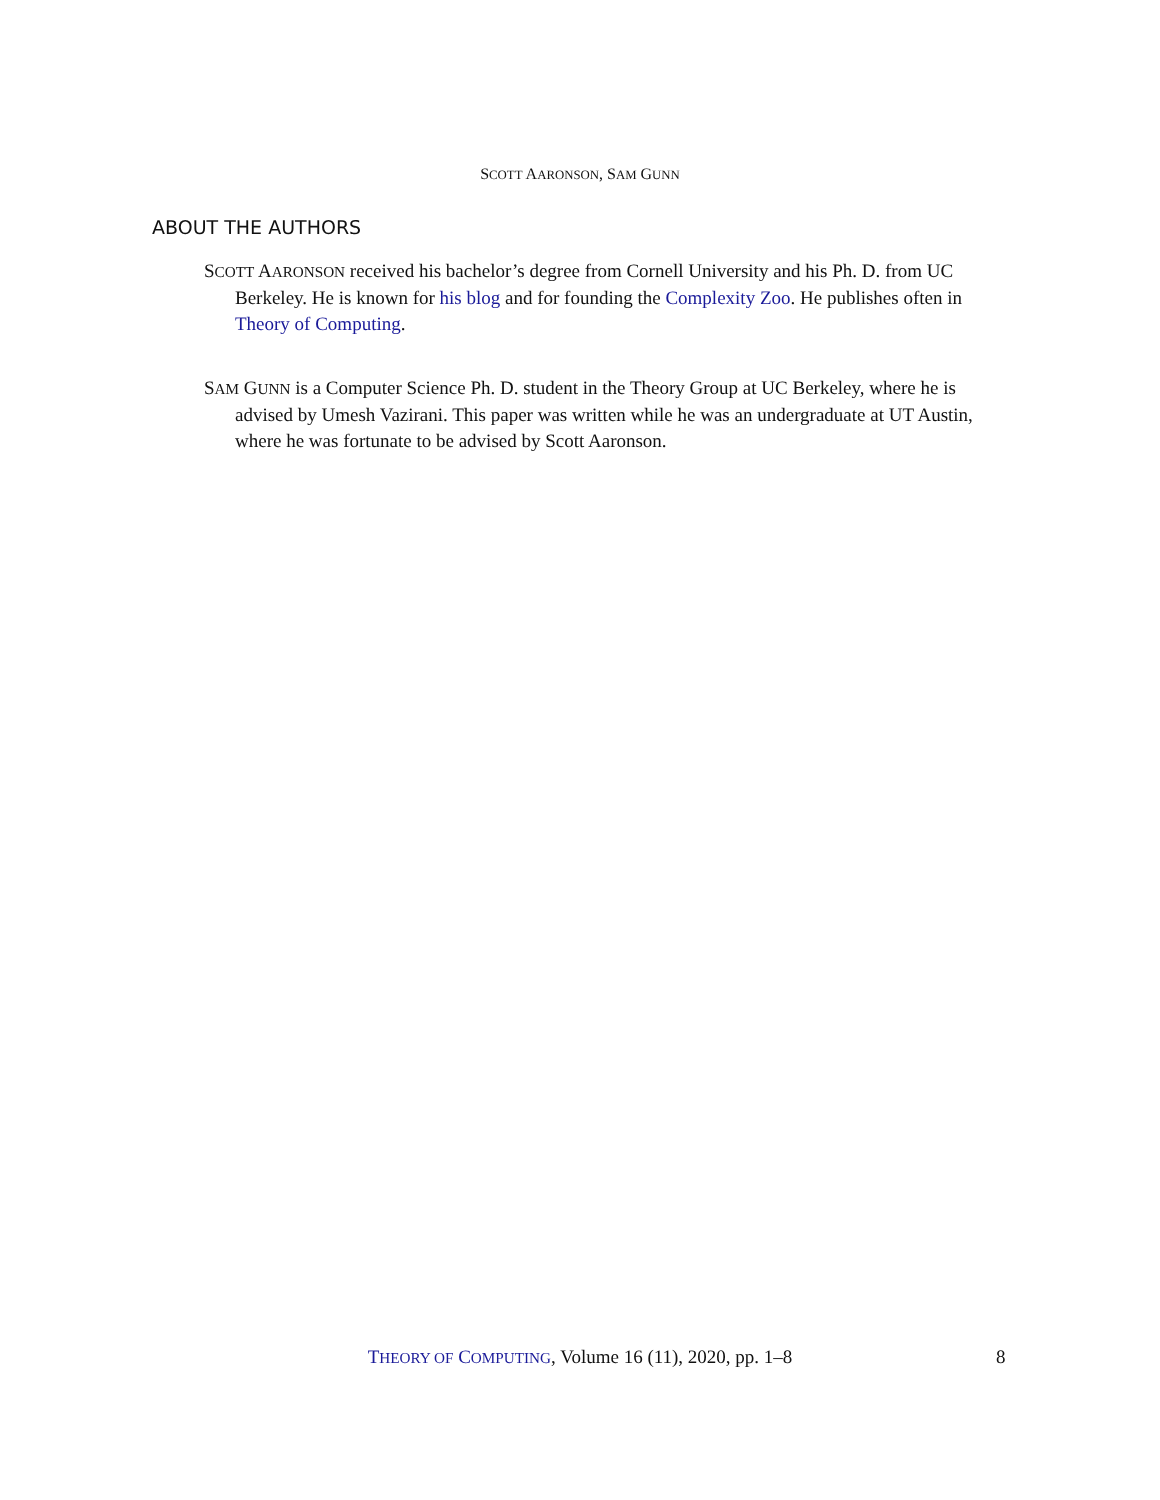SCOTT AARONSON, SAM GUNN
ABOUT THE AUTHORS
SCOTT AARONSON received his bachelor’s degree from Cornell University and his Ph. D. from UC Berkeley. He is known for his blog and for founding the Complexity Zoo. He publishes often in Theory of Computing.
SAM GUNN is a Computer Science Ph. D. student in the Theory Group at UC Berkeley, where he is advised by Umesh Vazirani. This paper was written while he was an undergraduate at UT Austin, where he was fortunate to be advised by Scott Aaronson.
THEORY OF COMPUTING, Volume 16 (11), 2020, pp. 1–8 8